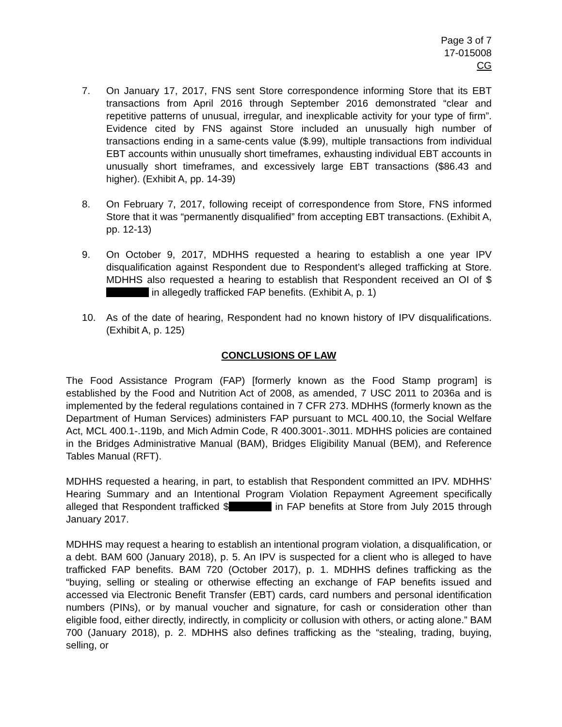Page 3 of 7
17-015008
CG
7. On January 17, 2017, FNS sent Store correspondence informing Store that its EBT transactions from April 2016 through September 2016 demonstrated “clear and repetitive patterns of unusual, irregular, and inexplicable activity for your type of firm”. Evidence cited by FNS against Store included an unusually high number of transactions ending in a same-cents value ($.99), multiple transactions from individual EBT accounts within unusually short timeframes, exhausting individual EBT accounts in unusually short timeframes, and excessively large EBT transactions ($86.43 and higher). (Exhibit A, pp. 14-39)
8. On February 7, 2017, following receipt of correspondence from Store, FNS informed Store that it was “permanently disqualified” from accepting EBT transactions. (Exhibit A, pp. 12-13)
9. On October 9, 2017, MDHHS requested a hearing to establish a one year IPV disqualification against Respondent due to Respondent’s alleged trafficking at Store. MDHHS also requested a hearing to establish that Respondent received an OI of $ in allegedly trafficked FAP benefits. (Exhibit A, p. 1)
10. As of the date of hearing, Respondent had no known history of IPV disqualifications. (Exhibit A, p. 125)
CONCLUSIONS OF LAW
The Food Assistance Program (FAP) [formerly known as the Food Stamp program] is established by the Food and Nutrition Act of 2008, as amended, 7 USC 2011 to 2036a and is implemented by the federal regulations contained in 7 CFR 273. MDHHS (formerly known as the Department of Human Services) administers FAP pursuant to MCL 400.10, the Social Welfare Act, MCL 400.1-.119b, and Mich Admin Code, R 400.3001-.3011. MDHHS policies are contained in the Bridges Administrative Manual (BAM), Bridges Eligibility Manual (BEM), and Reference Tables Manual (RFT).
MDHHS requested a hearing, in part, to establish that Respondent committed an IPV. MDHHS’ Hearing Summary and an Intentional Program Violation Repayment Agreement specifically alleged that Respondent trafficked $ in FAP benefits at Store from July 2015 through January 2017.
MDHHS may request a hearing to establish an intentional program violation, a disqualification, or a debt. BAM 600 (January 2018), p. 5. An IPV is suspected for a client who is alleged to have trafficked FAP benefits. BAM 720 (October 2017), p. 1. MDHHS defines trafficking as the “buying, selling or stealing or otherwise effecting an exchange of FAP benefits issued and accessed via Electronic Benefit Transfer (EBT) cards, card numbers and personal identification numbers (PINs), or by manual voucher and signature, for cash or consideration other than eligible food, either directly, indirectly, in complicity or collusion with others, or acting alone.” BAM 700 (January 2018), p. 2. MDHHS also defines trafficking as the “stealing, trading, buying, selling, or